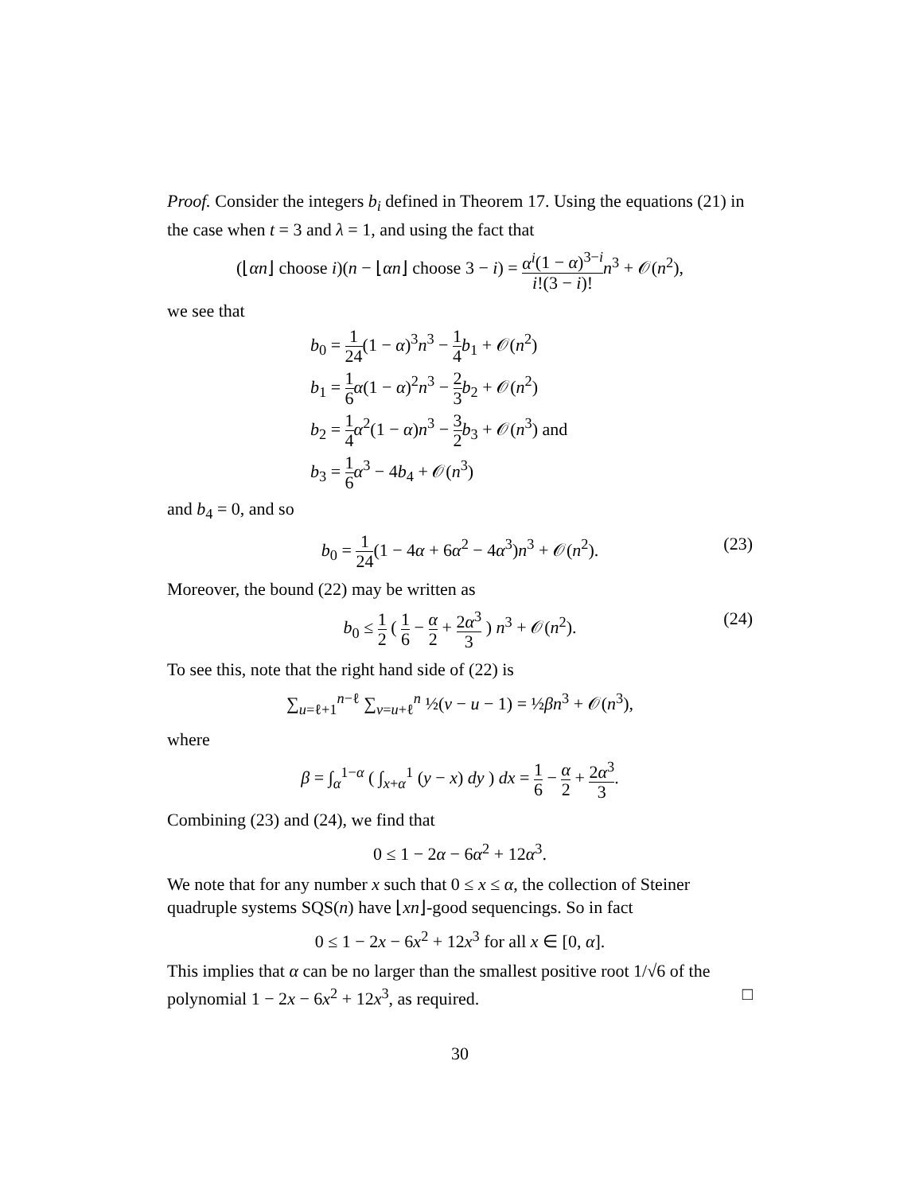Proof. Consider the integers b<sub>i</sub> defined in Theorem 17. Using the equations (21) in the case when t = 3 and λ = 1, and using the fact that
(⌊αn⌋ choose i)(n − ⌊αn⌋ choose 3 − i) = α<sup>i</sup>(1 − α)<sup>3−i</sup> i!(3 − i)!n<sup>3</sup> + 𝒪(n<sup>2</sup>),
we see that
b<sub>0</sub> = 1 24(1 − α)<sup>3</sup>n<sup>3</sup> − 1 4 b<sub>1</sub> + 𝒪(n<sup>2</sup>)
b<sub>1</sub> = 1 6 α(1 − α)<sup>2</sup>n<sup>3</sup> − 2 3 b<sub>2</sub> + 𝒪(n<sup>2</sup>)
b<sub>2</sub> = 1 4 α<sup>2</sup>(1 − α)n<sup>3</sup> − 3 2 b<sub>3</sub> + 𝒪(n<sup>3</sup>) and
b<sub>3</sub> = 1 6 α<sup>3</sup> − 4b<sub>4</sub> + 𝒪(n<sup>3</sup>)
and b<sub>4</sub> = 0, and so
b<sub>0</sub> = 1 24(1 − 4α + 6α<sup>2</sup> − 4α<sup>3</sup>)n<sup>3</sup> + 𝒪(n<sup>2</sup>).
(23)
Moreover, the bound (22) may be written as
b<sub>0</sub> ≤ 1 2 ( 1 6 − α 2 + 2α<sup>3</sup> 3 ) n<sup>3</sup> + 𝒪(n<sup>2</sup>).
(24)
To see this, note that the right hand side of (22) is
∑<sub>u=ℓ+1</sub><sup>n−ℓ</sup> ∑<sub>v=u+ℓ</sub><sup>n</sup> ½(v − u − 1) = ½βn<sup>3</sup> + 𝒪(n<sup>3</sup>),
where
β = ∫<sub>α</sub><sup>1−α</sup> ( ∫<sub>x+α</sub><sup>1</sup> (y − x) dy ) dx = 1 6 − α 2 + 2α<sup>3</sup> 3.
Combining (23) and (24), we find that
0 ≤ 1 − 2α − 6α<sup>2</sup> + 12α<sup>3</sup>.
We note that for any number x such that 0 ≤ x ≤ α, the collection of Steiner quadruple systems SQS(n) have ⌊xn⌋-good sequencings. So in fact
0 ≤ 1 − 2x − 6x<sup>2</sup> + 12x<sup>3</sup> for all x ∈ [0, α].
This implies that α can be no larger than the smallest positive root 1/√6 of the polynomial 1 − 2x − 6x<sup>2</sup> + 12x<sup>3</sup>, as required. □
30